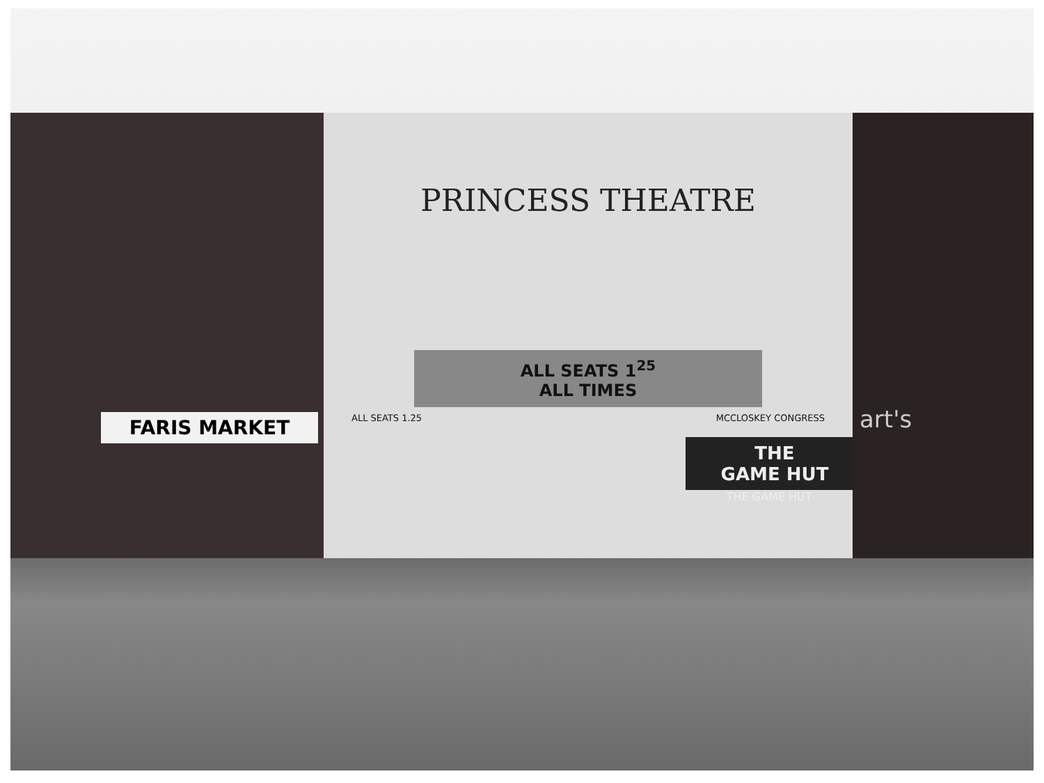FARIS MARKET
PRINCESS THEATRE
ALL SEATS 1<sup>25</sup>
ALL TIMES
ALL SEATS 1.25 MCCLOSKEY CONGRESS
THE
GAME HUT
THE GAME HUT
art's